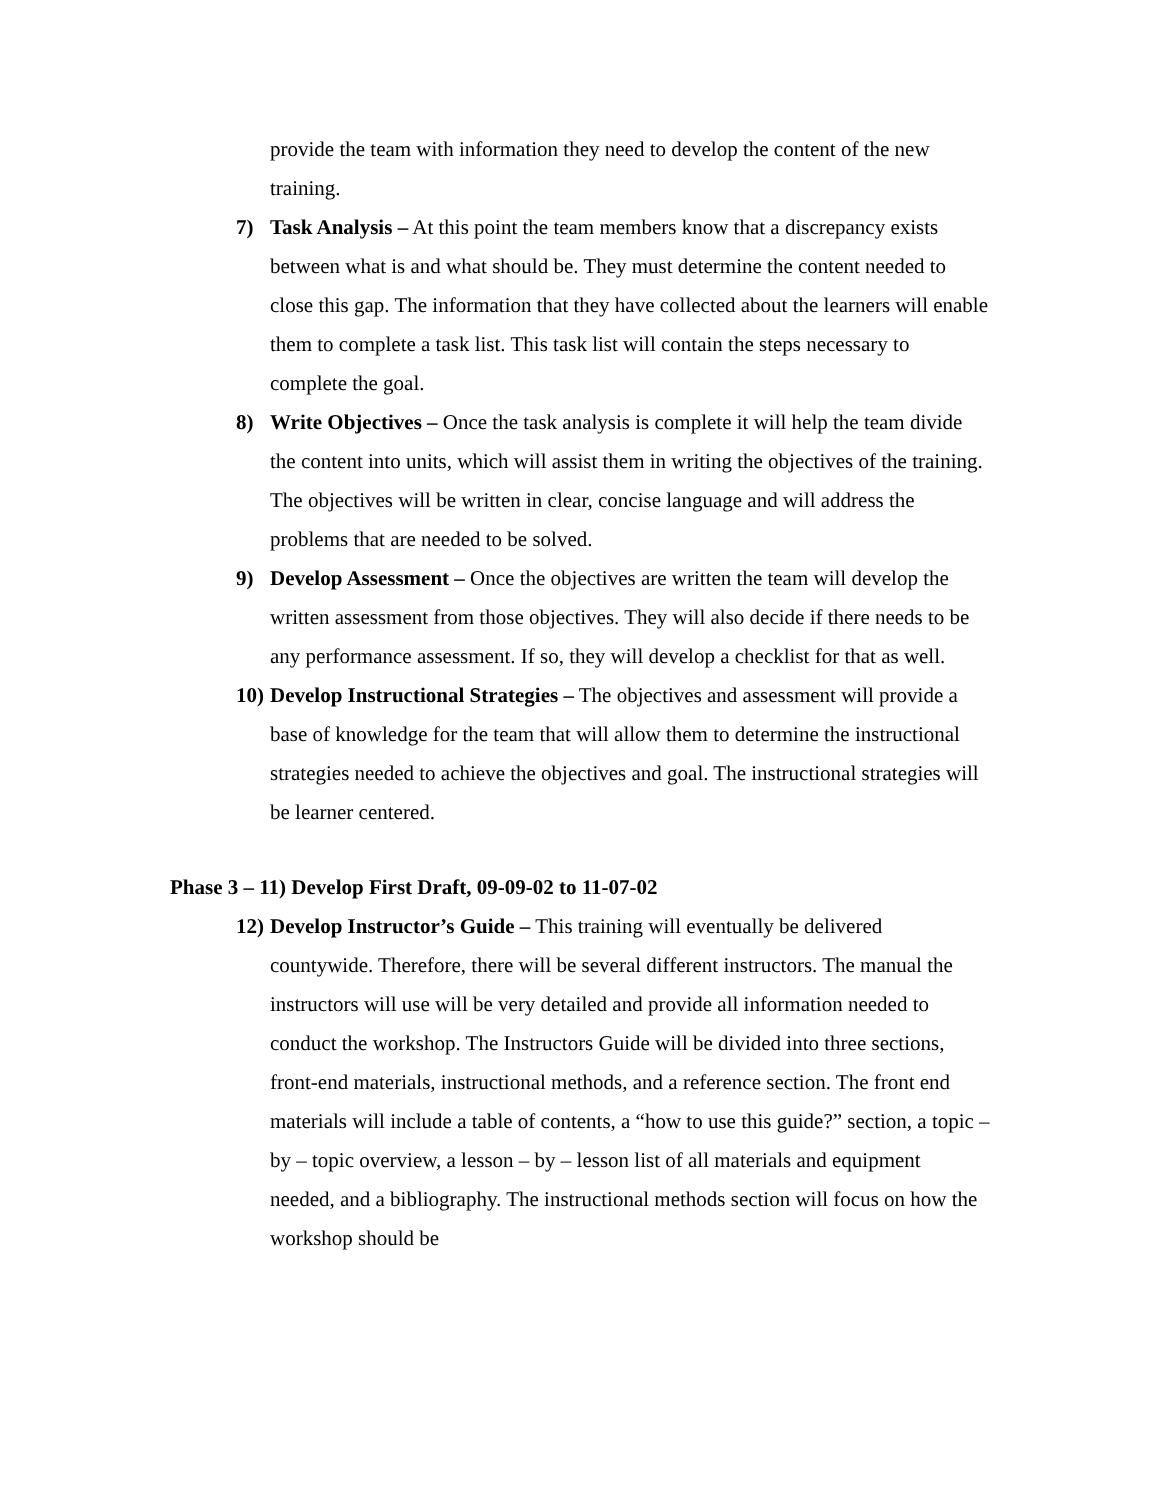provide the team with information they need to develop the content of the new training.
7) Task Analysis – At this point the team members know that a discrepancy exists between what is and what should be. They must determine the content needed to close this gap. The information that they have collected about the learners will enable them to complete a task list. This task list will contain the steps necessary to complete the goal.
8) Write Objectives – Once the task analysis is complete it will help the team divide the content into units, which will assist them in writing the objectives of the training. The objectives will be written in clear, concise language and will address the problems that are needed to be solved.
9) Develop Assessment – Once the objectives are written the team will develop the written assessment from those objectives. They will also decide if there needs to be any performance assessment. If so, they will develop a checklist for that as well.
10)
Develop Instructional Strategies – The objectives and assessment will provide a base of knowledge for the team that will allow them to determine the instructional strategies needed to achieve the objectives and goal. The instructional strategies will be learner centered.
Phase 3 – 11) Develop First Draft, 09-09-02 to 11-07-02
12)
Develop Instructor’s Guide – This training will eventually be delivered countywide. Therefore, there will be several different instructors. The manual the instructors will use will be very detailed and provide all information needed to conduct the workshop. The Instructors Guide will be divided into three sections, front-end materials, instructional methods, and a reference section. The front end materials will include a table of contents, a “how to use this guide?” section, a topic – by – topic overview, a lesson – by – lesson list of all materials and equipment needed, and a bibliography. The instructional methods section will focus on how the workshop should be